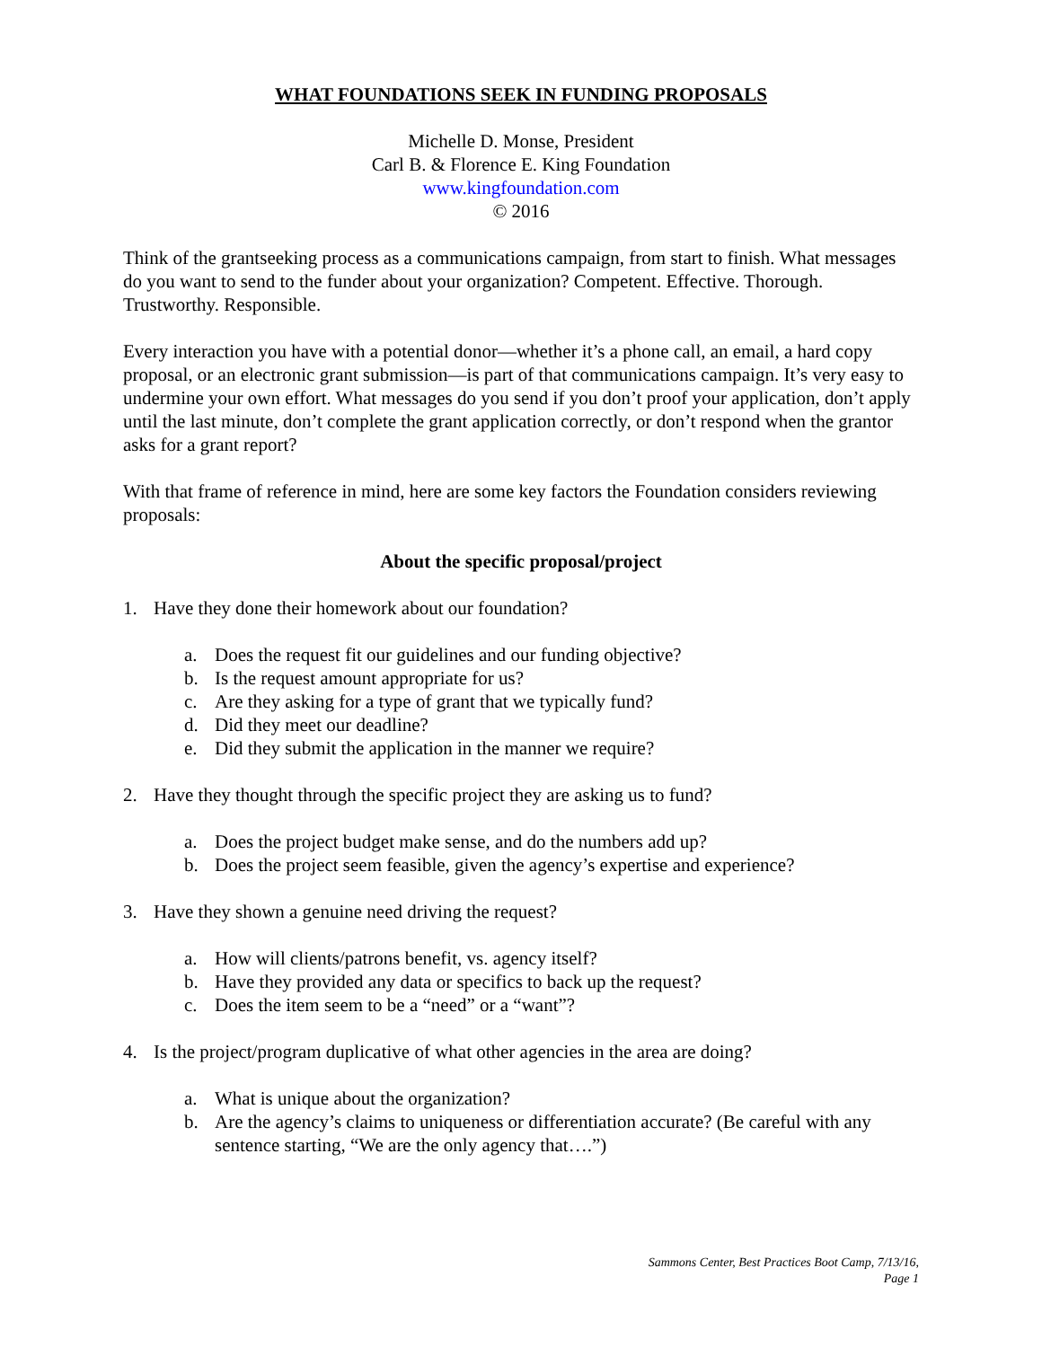WHAT FOUNDATIONS SEEK IN FUNDING PROPOSALS
Michelle D. Monse, President
Carl B. & Florence E. King Foundation
www.kingfoundation.com
© 2016
Think of the grantseeking process as a communications campaign, from start to finish. What messages do you want to send to the funder about your organization? Competent. Effective. Thorough. Trustworthy. Responsible.
Every interaction you have with a potential donor—whether it’s a phone call, an email, a hard copy proposal, or an electronic grant submission—is part of that communications campaign. It’s very easy to undermine your own effort. What messages do you send if you don’t proof your application, don’t apply until the last minute, don’t complete the grant application correctly, or don’t respond when the grantor asks for a grant report?
With that frame of reference in mind, here are some key factors the Foundation considers reviewing proposals:
About the specific proposal/project
1. Have they done their homework about our foundation?
a. Does the request fit our guidelines and our funding objective?
b. Is the request amount appropriate for us?
c. Are they asking for a type of grant that we typically fund?
d. Did they meet our deadline?
e. Did they submit the application in the manner we require?
2. Have they thought through the specific project they are asking us to fund?
a. Does the project budget make sense, and do the numbers add up?
b. Does the project seem feasible, given the agency’s expertise and experience?
3. Have they shown a genuine need driving the request?
a. How will clients/patrons benefit, vs. agency itself?
b. Have they provided any data or specifics to back up the request?
c. Does the item seem to be a “need” or a “want”?
4. Is the project/program duplicative of what other agencies in the area are doing?
a. What is unique about the organization?
b. Are the agency’s claims to uniqueness or differentiation accurate? (Be careful with any sentence starting, “We are the only agency that….”)
Sammons Center, Best Practices Boot Camp, 7/13/16,
Page 1